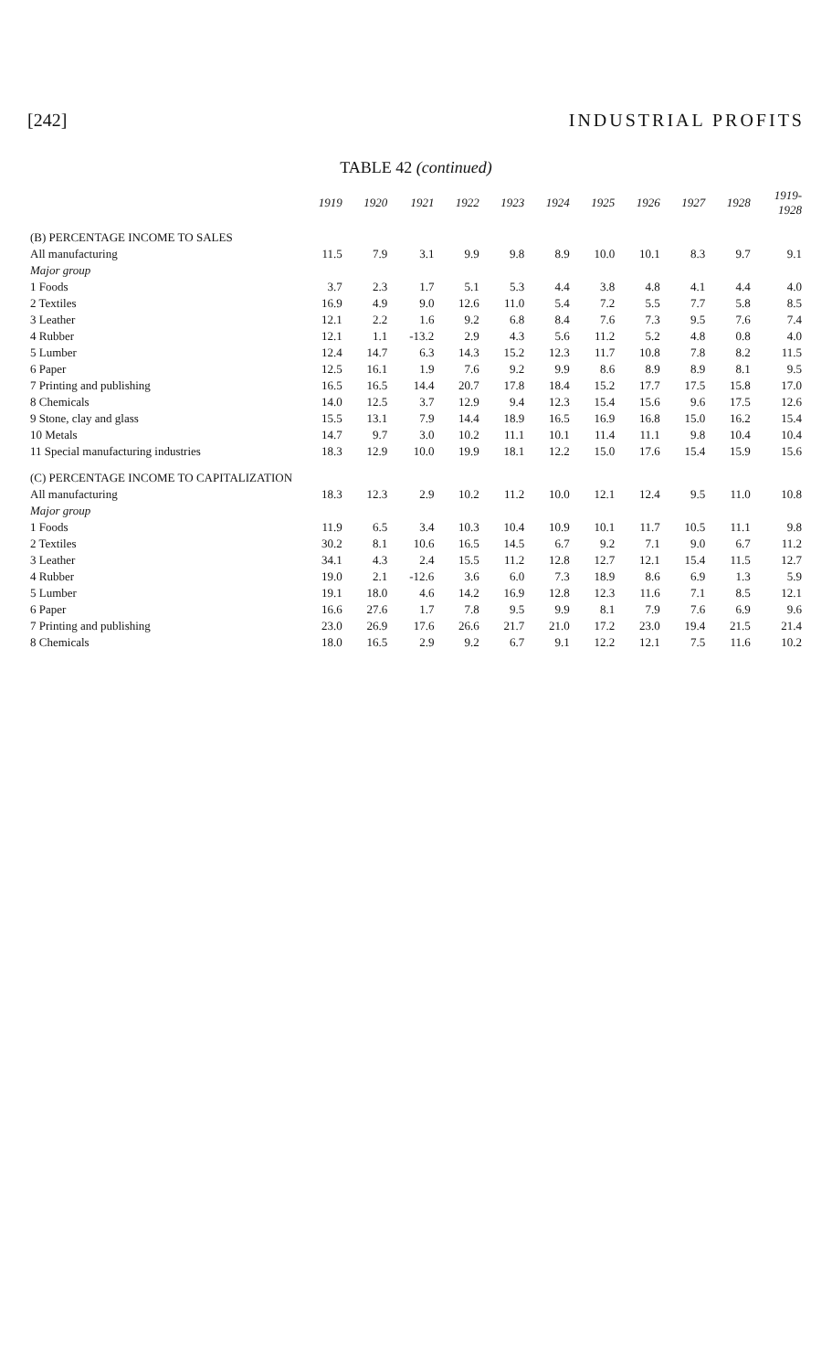[242] INDUSTRIAL PROFITS
TABLE 42 (continued)
| | 1919 | 1920 | 1921 | 1922 | 1923 | 1924 | 1925 | 1926 | 1927 | 1928 | 1919- 1928 |
| --- | --- | --- | --- | --- | --- | --- | --- | --- | --- | --- | --- |
| (B) PERCENTAGE INCOME TO SALES | | | | | | | | | | | |
| All manufacturing | 11.5 | 7.9 | 3.1 | 9.9 | 9.8 | 8.9 | 10.0 | 10.1 | 8.3 | 9.7 | 9.1 |
| Major group | | | | | | | | | | | |
| 1 Foods | 3.7 | 2.3 | 1.7 | 5.1 | 5.3 | 4.4 | 3.8 | 4.8 | 4.1 | 4.4 | 4.0 |
| 2 Textiles | 16.9 | 4.9 | 9.0 | 12.6 | 11.0 | 5.4 | 7.2 | 5.5 | 7.7 | 5.8 | 8.5 |
| 3 Leather | 12.1 | 2.2 | 1.6 | 9.2 | 6.8 | 8.4 | 7.6 | 7.3 | 9.5 | 7.6 | 7.4 |
| 4 Rubber | 12.1 | 1.1 | -13.2 | 2.9 | 4.3 | 5.6 | 11.2 | 5.2 | 4.8 | 0.8 | 4.0 |
| 5 Lumber | 12.4 | 14.7 | 6.3 | 14.3 | 15.2 | 12.3 | 11.7 | 10.8 | 7.8 | 8.2 | 11.5 |
| 6 Paper | 12.5 | 16.1 | 1.9 | 7.6 | 9.2 | 9.9 | 8.6 | 8.9 | 8.9 | 8.1 | 9.5 |
| 7 Printing and publishing | 16.5 | 16.5 | 14.4 | 20.7 | 17.8 | 18.4 | 15.2 | 17.7 | 17.5 | 15.8 | 17.0 |
| 8 Chemicals | 14.0 | 12.5 | 3.7 | 12.9 | 9.4 | 12.3 | 15.4 | 15.6 | 9.6 | 17.5 | 12.6 |
| 9 Stone, clay and glass | 15.5 | 13.1 | 7.9 | 14.4 | 18.9 | 16.5 | 16.9 | 16.8 | 15.0 | 16.2 | 15.4 |
| 10 Metals | 14.7 | 9.7 | 3.0 | 10.2 | 11.1 | 10.1 | 11.4 | 11.1 | 9.8 | 10.4 | 10.4 |
| 11 Special manufacturing industries | 18.3 | 12.9 | 10.0 | 19.9 | 18.1 | 12.2 | 15.0 | 17.6 | 15.4 | 15.9 | 15.6 |
| (C) PERCENTAGE INCOME TO CAPITALIZATION | | | | | | | | | | | |
| All manufacturing | 18.3 | 12.3 | 2.9 | 10.2 | 11.2 | 10.0 | 12.1 | 12.4 | 9.5 | 11.0 | 10.8 |
| Major group | | | | | | | | | | | |
| 1 Foods | 11.9 | 6.5 | 3.4 | 10.3 | 10.4 | 10.9 | 10.1 | 11.7 | 10.5 | 11.1 | 9.8 |
| 2 Textiles | 30.2 | 8.1 | 10.6 | 16.5 | 14.5 | 6.7 | 9.2 | 7.1 | 9.0 | 6.7 | 11.2 |
| 3 Leather | 34.1 | 4.3 | 2.4 | 15.5 | 11.2 | 12.8 | 12.7 | 12.1 | 15.4 | 11.5 | 12.7 |
| 4 Rubber | 19.0 | 2.1 | -12.6 | 3.6 | 6.0 | 7.3 | 18.9 | 8.6 | 6.9 | 1.3 | 5.9 |
| 5 Lumber | 19.1 | 18.0 | 4.6 | 14.2 | 16.9 | 12.8 | 12.3 | 11.6 | 7.1 | 8.5 | 12.1 |
| 6 Paper | 16.6 | 27.6 | 1.7 | 7.8 | 9.5 | 9.9 | 8.1 | 7.9 | 7.6 | 6.9 | 9.6 |
| 7 Printing and publishing | 23.0 | 26.9 | 17.6 | 26.6 | 21.7 | 21.0 | 17.2 | 23.0 | 19.4 | 21.5 | 21.4 |
| 8 Chemicals | 18.0 | 16.5 | 2.9 | 9.2 | 6.7 | 9.1 | 12.2 | 12.1 | 7.5 | 11.6 | 10.2 |